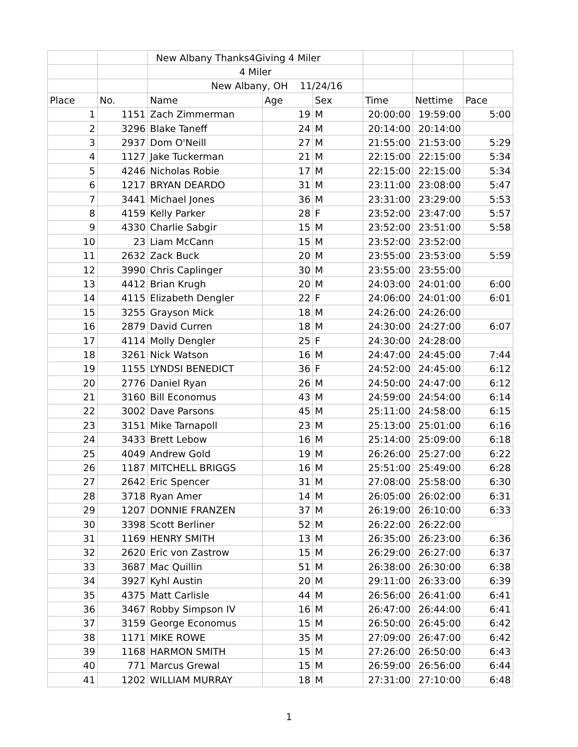| | | New Albany Thanks4Giving 4 Miler | | | | | |
| | | 4 Miler | | | | | |
| | | New Albany, OH 11/24/16 | | | | | |
| Place | No. | Name | Age | Sex | Time | Nettime | Pace |
| 1 | 1151 | Zach Zimmerman | 19 | M | 20:00:00 | 19:59:00 | 5:00 |
| 2 | 3296 | Blake Taneff | 24 | M | 20:14:00 | 20:14:00 | |
| 3 | 2937 | Dom O'Neill | 27 | M | 21:55:00 | 21:53:00 | 5:29 |
| 4 | 1127 | Jake Tuckerman | 21 | M | 22:15:00 | 22:15:00 | 5:34 |
| 5 | 4246 | Nicholas Robie | 17 | M | 22:15:00 | 22:15:00 | 5:34 |
| 6 | 1217 | BRYAN DEARDO | 31 | M | 23:11:00 | 23:08:00 | 5:47 |
| 7 | 3441 | Michael Jones | 36 | M | 23:31:00 | 23:29:00 | 5:53 |
| 8 | 4159 | Kelly Parker | 28 | F | 23:52:00 | 23:47:00 | 5:57 |
| 9 | 4330 | Charlie Sabgir | 15 | M | 23:52:00 | 23:51:00 | 5:58 |
| 10 | 23 | Liam McCann | 15 | M | 23:52:00 | 23:52:00 | |
| 11 | 2632 | Zack Buck | 20 | M | 23:55:00 | 23:53:00 | 5:59 |
| 12 | 3990 | Chris Caplinger | 30 | M | 23:55:00 | 23:55:00 | |
| 13 | 4412 | Brian Krugh | 20 | M | 24:03:00 | 24:01:00 | 6:00 |
| 14 | 4115 | Elizabeth Dengler | 22 | F | 24:06:00 | 24:01:00 | 6:01 |
| 15 | 3255 | Grayson Mick | 18 | M | 24:26:00 | 24:26:00 | |
| 16 | 2879 | David Curren | 18 | M | 24:30:00 | 24:27:00 | 6:07 |
| 17 | 4114 | Molly Dengler | 25 | F | 24:30:00 | 24:28:00 | |
| 18 | 3261 | Nick Watson | 16 | M | 24:47:00 | 24:45:00 | 7:44 |
| 19 | 1155 | LYNDSI BENEDICT | 36 | F | 24:52:00 | 24:45:00 | 6:12 |
| 20 | 2776 | Daniel Ryan | 26 | M | 24:50:00 | 24:47:00 | 6:12 |
| 21 | 3160 | Bill Economus | 43 | M | 24:59:00 | 24:54:00 | 6:14 |
| 22 | 3002 | Dave Parsons | 45 | M | 25:11:00 | 24:58:00 | 6:15 |
| 23 | 3151 | Mike Tarnapoll | 23 | M | 25:13:00 | 25:01:00 | 6:16 |
| 24 | 3433 | Brett Lebow | 16 | M | 25:14:00 | 25:09:00 | 6:18 |
| 25 | 4049 | Andrew Gold | 19 | M | 26:26:00 | 25:27:00 | 6:22 |
| 26 | 1187 | MITCHELL BRIGGS | 16 | M | 25:51:00 | 25:49:00 | 6:28 |
| 27 | 2642 | Eric Spencer | 31 | M | 27:08:00 | 25:58:00 | 6:30 |
| 28 | 3718 | Ryan Amer | 14 | M | 26:05:00 | 26:02:00 | 6:31 |
| 29 | 1207 | DONNIE FRANZEN | 37 | M | 26:19:00 | 26:10:00 | 6:33 |
| 30 | 3398 | Scott Berliner | 52 | M | 26:22:00 | 26:22:00 | |
| 31 | 1169 | HENRY SMITH | 13 | M | 26:35:00 | 26:23:00 | 6:36 |
| 32 | 2620 | Eric von Zastrow | 15 | M | 26:29:00 | 26:27:00 | 6:37 |
| 33 | 3687 | Mac Quillin | 51 | M | 26:38:00 | 26:30:00 | 6:38 |
| 34 | 3927 | Kyhl Austin | 20 | M | 29:11:00 | 26:33:00 | 6:39 |
| 35 | 4375 | Matt Carlisle | 44 | M | 26:56:00 | 26:41:00 | 6:41 |
| 36 | 3467 | Robby Simpson IV | 16 | M | 26:47:00 | 26:44:00 | 6:41 |
| 37 | 3159 | George Economus | 15 | M | 26:50:00 | 26:45:00 | 6:42 |
| 38 | 1171 | MIKE ROWE | 35 | M | 27:09:00 | 26:47:00 | 6:42 |
| 39 | 1168 | HARMON SMITH | 15 | M | 27:26:00 | 26:50:00 | 6:43 |
| 40 | 771 | Marcus Grewal | 15 | M | 26:59:00 | 26:56:00 | 6:44 |
| 41 | 1202 | WILLIAM MURRAY | 18 | M | 27:31:00 | 27:10:00 | 6:48 |
1